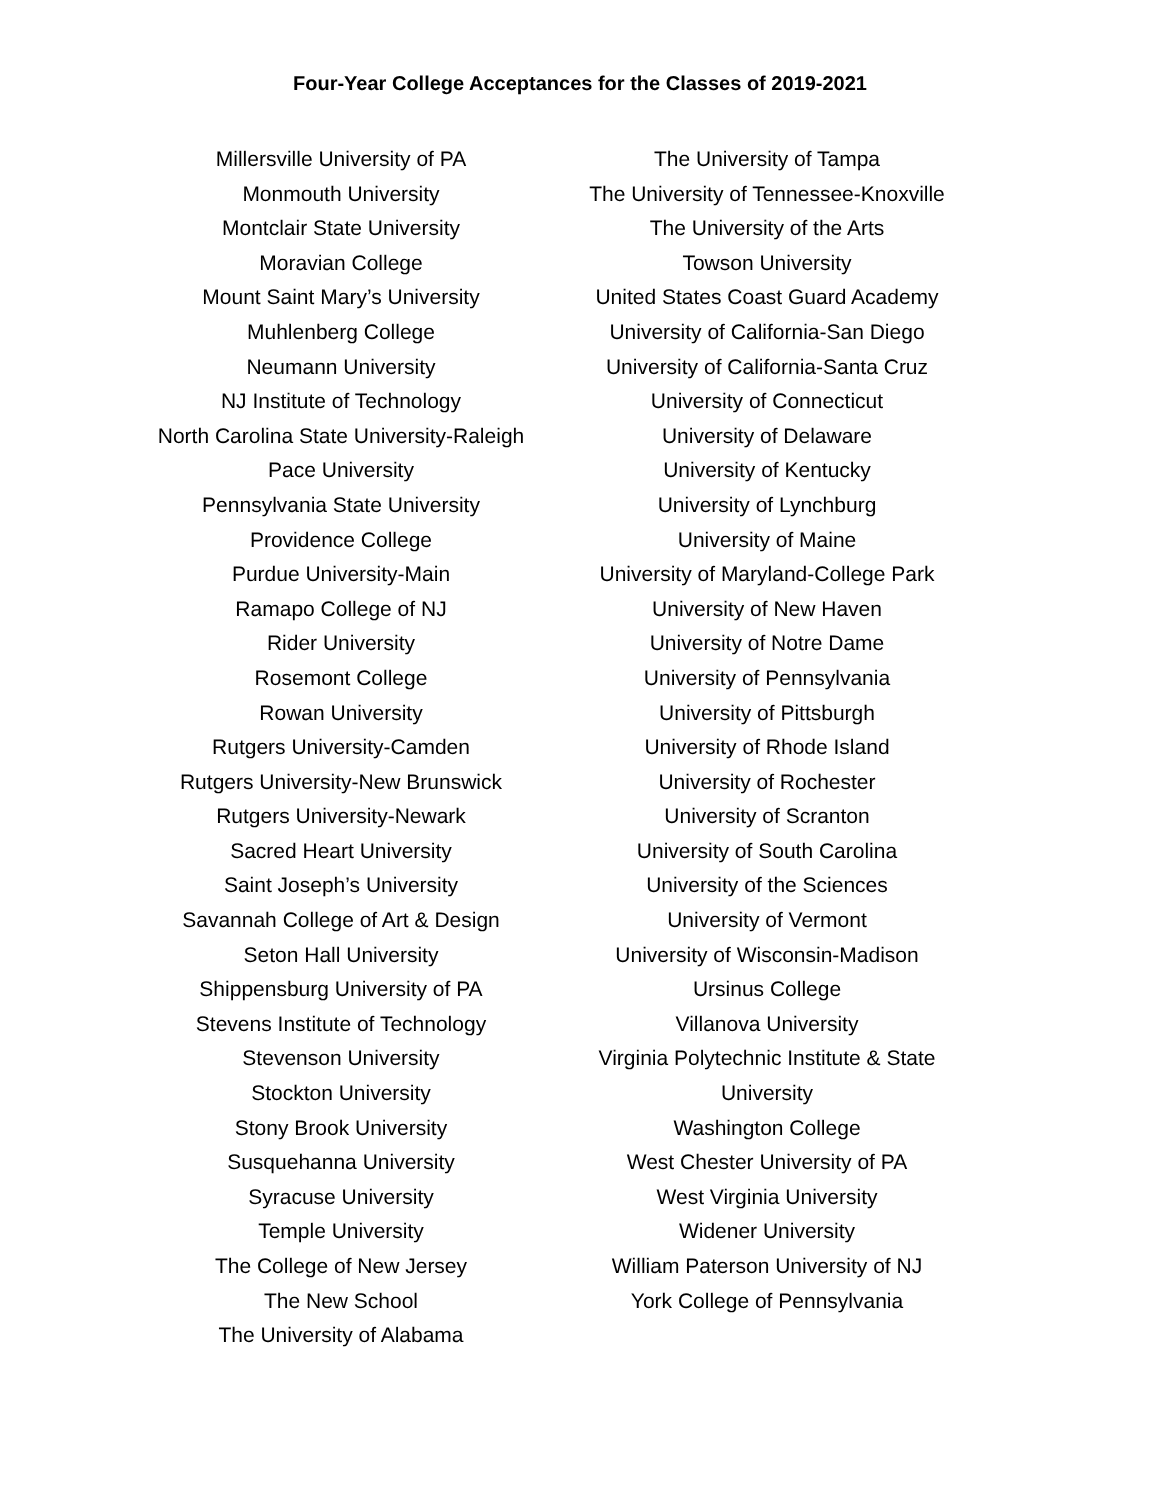Four-Year College Acceptances for the Classes of 2019-2021
Millersville University of PA
Monmouth University
Montclair State University
Moravian College
Mount Saint Mary’s University
Muhlenberg College
Neumann University
NJ Institute of Technology
North Carolina State University-Raleigh
Pace University
Pennsylvania State University
Providence College
Purdue University-Main
Ramapo College of NJ
Rider University
Rosemont College
Rowan University
Rutgers University-Camden
Rutgers University-New Brunswick
Rutgers University-Newark
Sacred Heart University
Saint Joseph’s University
Savannah College of Art & Design
Seton Hall University
Shippensburg University of PA
Stevens Institute of Technology
Stevenson University
Stockton University
Stony Brook University
Susquehanna University
Syracuse University
Temple University
The College of New Jersey
The New School
The University of Alabama
The University of Tampa
The University of Tennessee-Knoxville
The University of the Arts
Towson University
United States Coast Guard Academy
University of California-San Diego
University of California-Santa Cruz
University of Connecticut
University of Delaware
University of Kentucky
University of Lynchburg
University of Maine
University of Maryland-College Park
University of New Haven
University of Notre Dame
University of Pennsylvania
University of Pittsburgh
University of Rhode Island
University of Rochester
University of Scranton
University of South Carolina
University of the Sciences
University of Vermont
University of Wisconsin-Madison
Ursinus College
Villanova University
Virginia Polytechnic Institute & State
University
Washington College
West Chester University of PA
West Virginia University
Widener University
William Paterson University of NJ
York College of Pennsylvania